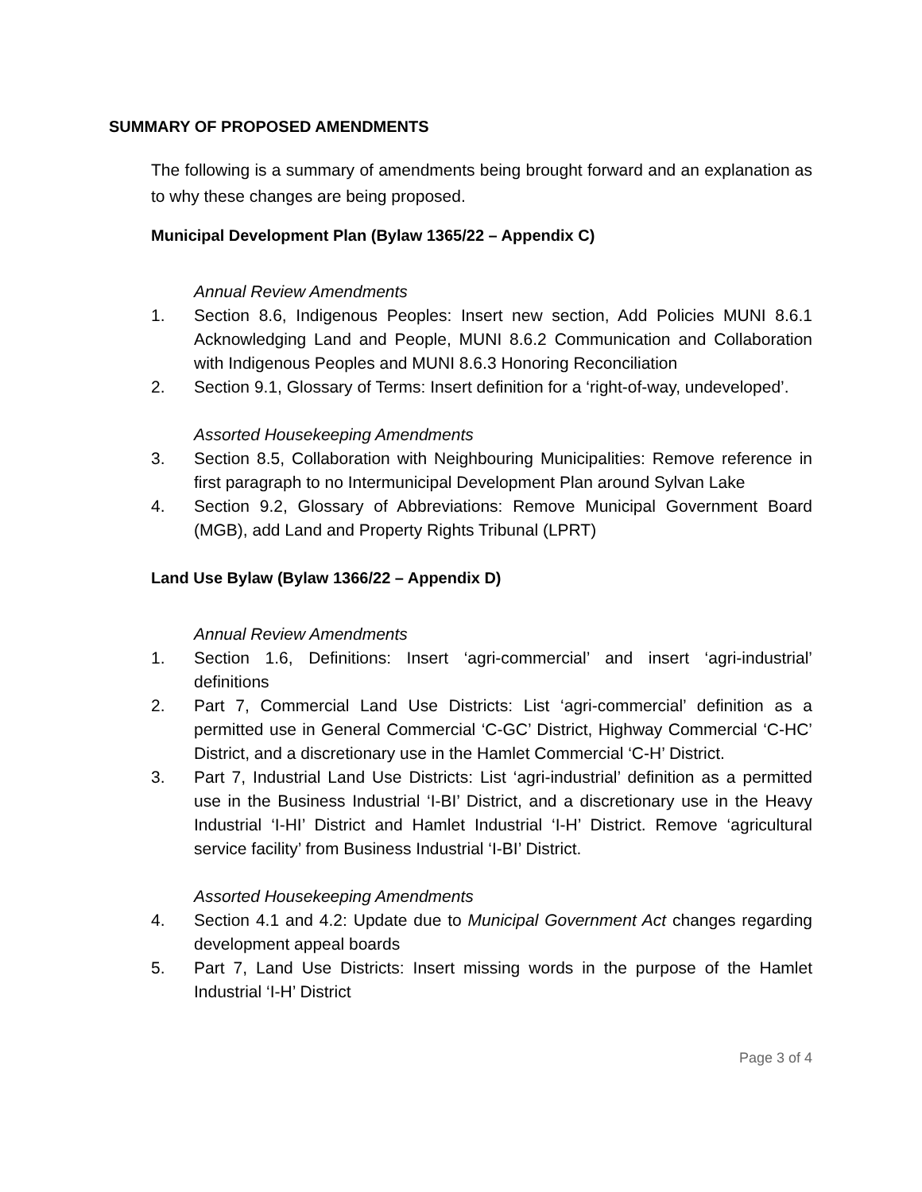SUMMARY OF PROPOSED AMENDMENTS
The following is a summary of amendments being brought forward and an explanation as to why these changes are being proposed.
Municipal Development Plan (Bylaw 1365/22 – Appendix C)
Annual Review Amendments
1. Section 8.6, Indigenous Peoples: Insert new section, Add Policies MUNI 8.6.1 Acknowledging Land and People, MUNI 8.6.2 Communication and Collaboration with Indigenous Peoples and MUNI 8.6.3 Honoring Reconciliation
2. Section 9.1, Glossary of Terms: Insert definition for a ‘right-of-way, undeveloped’.
Assorted Housekeeping Amendments
3. Section 8.5, Collaboration with Neighbouring Municipalities: Remove reference in first paragraph to no Intermunicipal Development Plan around Sylvan Lake
4. Section 9.2, Glossary of Abbreviations: Remove Municipal Government Board (MGB), add Land and Property Rights Tribunal (LPRT)
Land Use Bylaw (Bylaw 1366/22 – Appendix D)
Annual Review Amendments
1. Section 1.6, Definitions: Insert ‘agri-commercial’ and insert ‘agri-industrial’ definitions
2. Part 7, Commercial Land Use Districts: List ‘agri-commercial’ definition as a permitted use in General Commercial ‘C-GC’ District, Highway Commercial ‘C-HC’ District, and a discretionary use in the Hamlet Commercial ‘C-H’ District.
3. Part 7, Industrial Land Use Districts: List ‘agri-industrial’ definition as a permitted use in the Business Industrial ‘I-BI’ District, and a discretionary use in the Heavy Industrial ‘I-HI’ District and Hamlet Industrial ‘I-H’ District. Remove ‘agricultural service facility’ from Business Industrial ‘I-BI’ District.
Assorted Housekeeping Amendments
4. Section 4.1 and 4.2: Update due to Municipal Government Act changes regarding development appeal boards
5. Part 7, Land Use Districts: Insert missing words in the purpose of the Hamlet Industrial ‘I-H’ District
Page 3 of 4